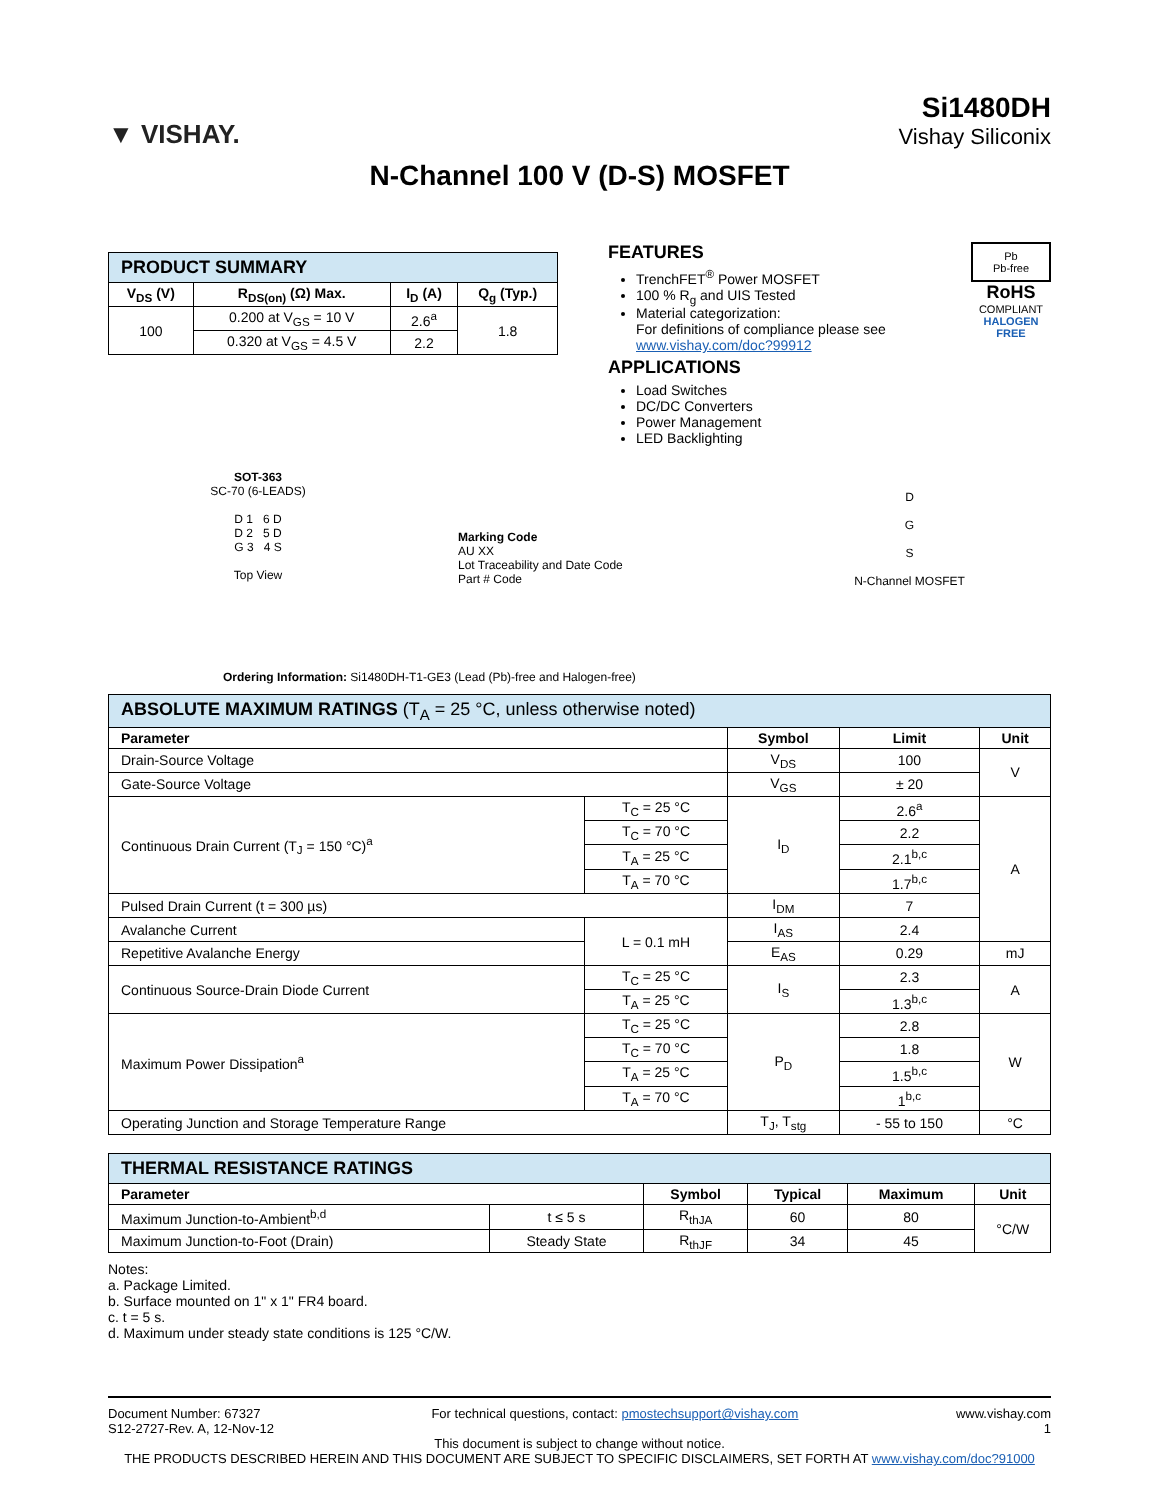▼ VISHAY.
Si1480DH
Vishay Siliconix
N-Channel 100 V (D-S) MOSFET
| PRODUCT SUMMARY | | | |
| --- | --- | --- | --- |
| V<sub>DS</sub> (V) | R<sub>DS(on)</sub> (Ω) Max. | I<sub>D</sub> (A) | Q<sub>g</sub> (Typ.) |
| 100 | 0.200 at V<sub>GS</sub> = 10 V | 2.6<sup>a</sup> | 1.8 |
| | 0.320 at V<sub>GS</sub> = 4.5 V | 2.2 | |
FEATURES
TrenchFET<sup>®</sup> Power MOSFET
100 % R<sub>g</sub> and UIS Tested
Material categorization:
For definitions of compliance please see www.vishay.com/doc?99912
APPLICATIONS
Load Switches
DC/DC Converters
Power Management
LED Backlighting
Pb
Pb-free
RoHS
COMPLIANT
HALOGEN
FREE
SOT-363
SC-70 (6-LEADS)
D 1 6 D
D 2 5 D
G 3 4 S
Top View
Marking Code
AU XX
Lot Traceability and Date Code
Part # Code
D
G
S
N-Channel MOSFET
Ordering Information: Si1480DH-T1-GE3 (Lead (Pb)-free and Halogen-free)
| ABSOLUTE MAXIMUM RATINGS (T<sub>A</sub> = 25 °C, unless otherwise noted) | | | | |
| --- | --- | --- | --- | --- |
| Parameter | | Symbol | Limit | Unit |
| Drain-Source Voltage | | V<sub>DS</sub> | 100 | V |
| Gate-Source Voltage | | V<sub>GS</sub> | ± 20 | |
| Continuous Drain Current (T<sub>J</sub> = 150 °C)<sup>a</sup> | T<sub>C</sub> = 25 °C | I<sub>D</sub> | 2.6<sup>a</sup> | A |
| | T<sub>C</sub> = 70 °C | | 2.2 | |
| | T<sub>A</sub> = 25 °C | | 2.1<sup>b,c</sup> | |
| | T<sub>A</sub> = 70 °C | | 1.7<sup>b,c</sup> | |
| Pulsed Drain Current (t = 300 µs) | | I<sub>DM</sub> | 7 | |
| Avalanche Current | L = 0.1 mH | I<sub>AS</sub> | 2.4 | |
| Repetitive Avalanche Energy | | E<sub>AS</sub> | 0.29 | mJ |
| Continuous Source-Drain Diode Current | T<sub>C</sub> = 25 °C | I<sub>S</sub> | 2.3 | A |
| | T<sub>A</sub> = 25 °C | | 1.3<sup>b,c</sup> | |
| Maximum Power Dissipation<sup>a</sup> | T<sub>C</sub> = 25 °C | P<sub>D</sub> | 2.8 | W |
| | T<sub>C</sub> = 70 °C | | 1.8 | |
| | T<sub>A</sub> = 25 °C | | 1.5<sup>b,c</sup> | |
| | T<sub>A</sub> = 70 °C | | 1<sup>b,c</sup> | |
| Operating Junction and Storage Temperature Range | | T<sub>J</sub>, T<sub>stg</sub> | - 55 to 150 | °C |
| THERMAL RESISTANCE RATINGS | | | | | |
| --- | --- | --- | --- | --- | --- |
| Parameter | | Symbol | Typical | Maximum | Unit |
| Maximum Junction-to-Ambient<sup>b,d</sup> | t ≤ 5 s | R<sub>thJA</sub> | 60 | 80 | °C/W |
| Maximum Junction-to-Foot (Drain) | Steady State | R<sub>thJF</sub> | 34 | 45 | |
Notes:
a. Package Limited.
b. Surface mounted on 1" x 1" FR4 board.
c. t = 5 s.
d. Maximum under steady state conditions is 125 °C/W.
Document Number: 67327
S12-2727-Rev. A, 12-Nov-12
For technical questions, contact: pmostechsupport@vishay.com
www.vishay.com
1
This document is subject to change without notice.
THE PRODUCTS DESCRIBED HEREIN AND THIS DOCUMENT ARE SUBJECT TO SPECIFIC DISCLAIMERS, SET FORTH AT www.vishay.com/doc?91000